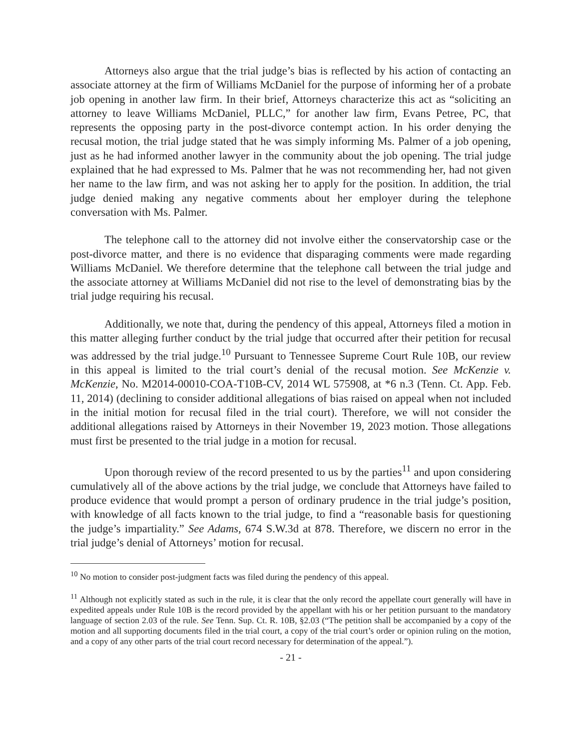Attorneys also argue that the trial judge’s bias is reflected by his action of contacting an associate attorney at the firm of Williams McDaniel for the purpose of informing her of a probate job opening in another law firm. In their brief, Attorneys characterize this act as “soliciting an attorney to leave Williams McDaniel, PLLC,” for another law firm, Evans Petree, PC, that represents the opposing party in the post-divorce contempt action. In his order denying the recusal motion, the trial judge stated that he was simply informing Ms. Palmer of a job opening, just as he had informed another lawyer in the community about the job opening. The trial judge explained that he had expressed to Ms. Palmer that he was not recommending her, had not given her name to the law firm, and was not asking her to apply for the position. In addition, the trial judge denied making any negative comments about her employer during the telephone conversation with Ms. Palmer.
The telephone call to the attorney did not involve either the conservatorship case or the post-divorce matter, and there is no evidence that disparaging comments were made regarding Williams McDaniel. We therefore determine that the telephone call between the trial judge and the associate attorney at Williams McDaniel did not rise to the level of demonstrating bias by the trial judge requiring his recusal.
Additionally, we note that, during the pendency of this appeal, Attorneys filed a motion in this matter alleging further conduct by the trial judge that occurred after their petition for recusal was addressed by the trial judge.<sup>10</sup> Pursuant to Tennessee Supreme Court Rule 10B, our review in this appeal is limited to the trial court’s denial of the recusal motion. See McKenzie v. McKenzie, No. M2014-00010-COA-T10B-CV, 2014 WL 575908, at *6 n.3 (Tenn. Ct. App. Feb. 11, 2014) (declining to consider additional allegations of bias raised on appeal when not included in the initial motion for recusal filed in the trial court). Therefore, we will not consider the additional allegations raised by Attorneys in their November 19, 2023 motion. Those allegations must first be presented to the trial judge in a motion for recusal.
Upon thorough review of the record presented to us by the parties<sup>11</sup> and upon considering cumulatively all of the above actions by the trial judge, we conclude that Attorneys have failed to produce evidence that would prompt a person of ordinary prudence in the trial judge’s position, with knowledge of all facts known to the trial judge, to find a “reasonable basis for questioning the judge’s impartiality.” See Adams, 674 S.W.3d at 878. Therefore, we discern no error in the trial judge’s denial of Attorneys’ motion for recusal.
<sup>10</sup> No motion to consider post-judgment facts was filed during the pendency of this appeal.
<sup>11</sup> Although not explicitly stated as such in the rule, it is clear that the only record the appellate court generally will have in expedited appeals under Rule 10B is the record provided by the appellant with his or her petition pursuant to the mandatory language of section 2.03 of the rule. See Tenn. Sup. Ct. R. 10B, §2.03 (“The petition shall be accompanied by a copy of the motion and all supporting documents filed in the trial court, a copy of the trial court’s order or opinion ruling on the motion, and a copy of any other parts of the trial court record necessary for determination of the appeal.”).
- 21 -